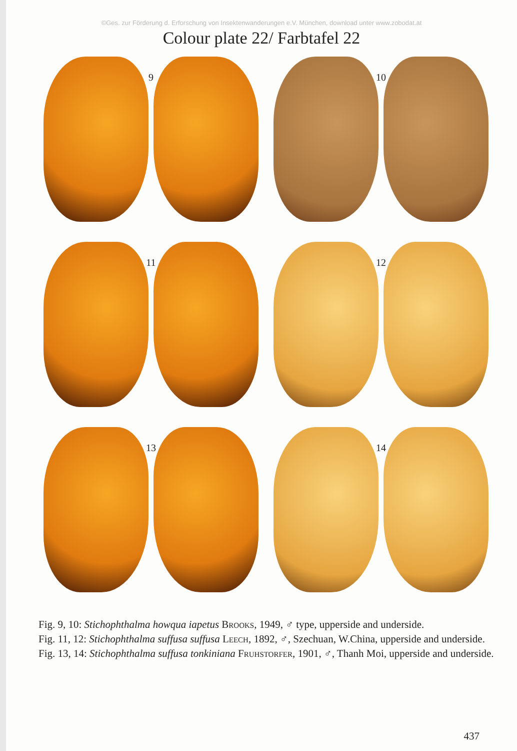©Ges. zur Förderung d. Erforschung von Insektenwanderungen e.V. München, download unter www.zobodat.at
Colour plate 22/ Farbtafel 22
9
10
11
12
13
14
Fig. 9, 10: Stichophthalma howqua iapetus Brooks, 1949, ♂ type, upperside and underside.
Fig. 11, 12: Stichophthalma suffusa suffusa Leech, 1892, ♂, Szechuan, W.China, upperside and underside.
Fig. 13, 14: Stichophthalma suffusa tonkiniana Fruhstorfer, 1901, ♂, Thanh Moi, upperside and underside.
437